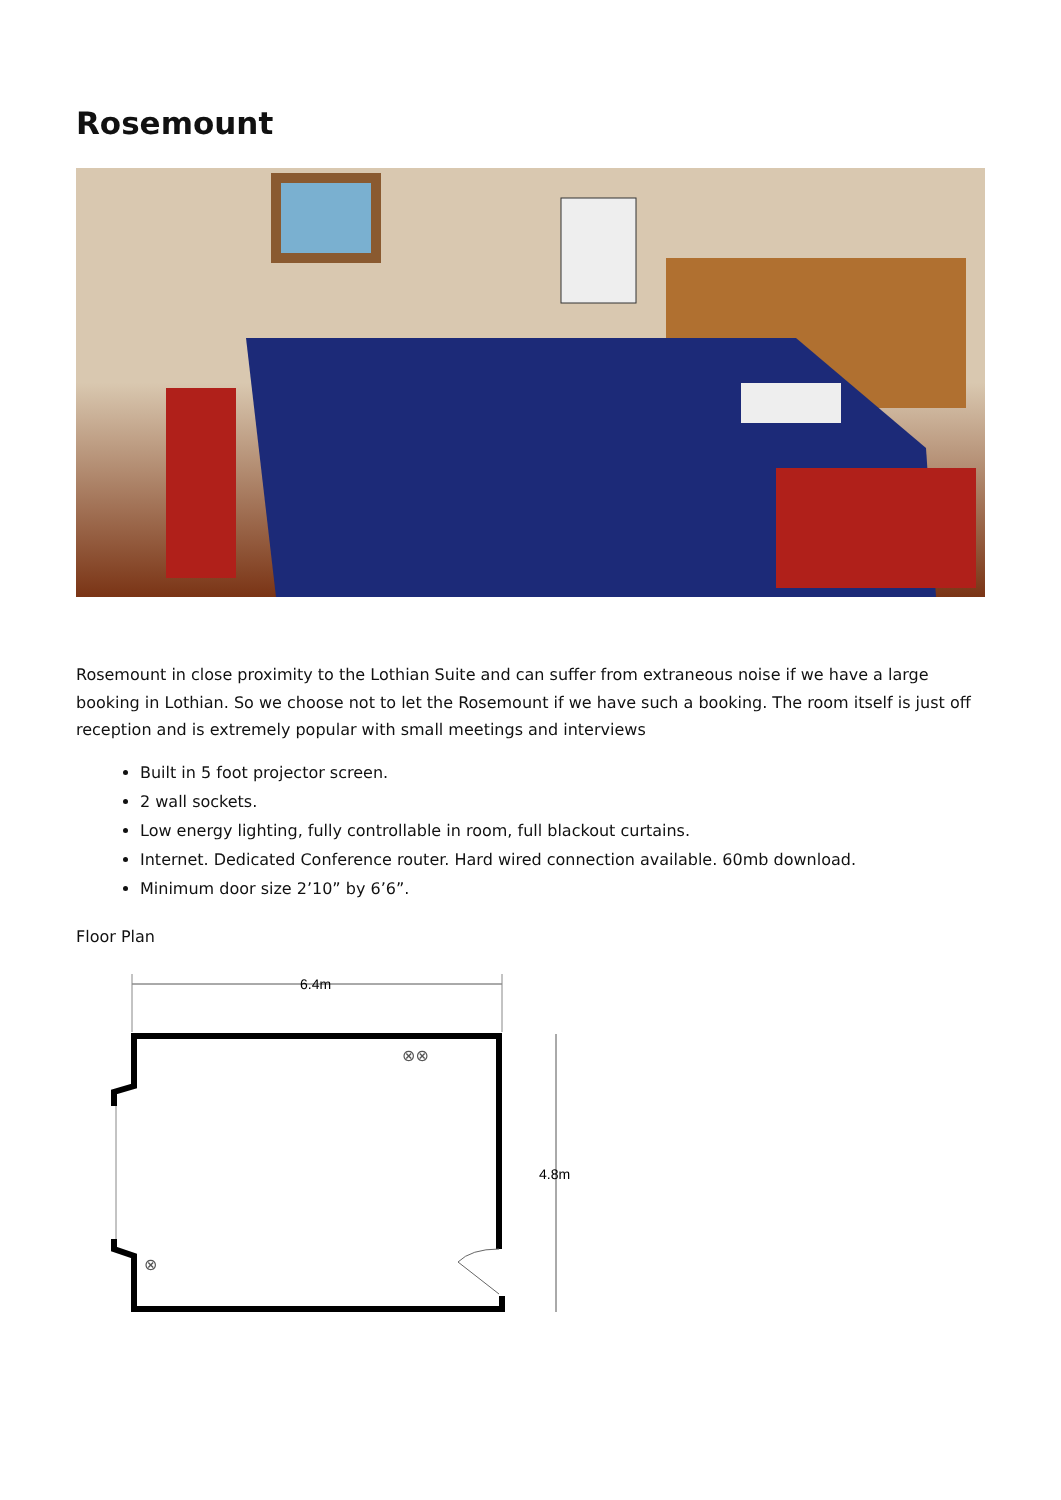Rosemount
Rosemount in close proximity to the Lothian Suite and can suffer from extraneous noise if we have a large booking in Lothian. So we choose not to let the Rosemount if we have such a booking. The room itself is just off reception and is extremely popular with small meetings and interviews
Built in 5 foot projector screen.
2 wall sockets.
Low energy lighting, fully controllable in room, full blackout curtains.
Internet. Dedicated Conference router. Hard wired connection available. 60mb download.
Minimum door size 2’10” by 6’6”.
Floor Plan
6.4m
4.8m
⊗⊗
⊗